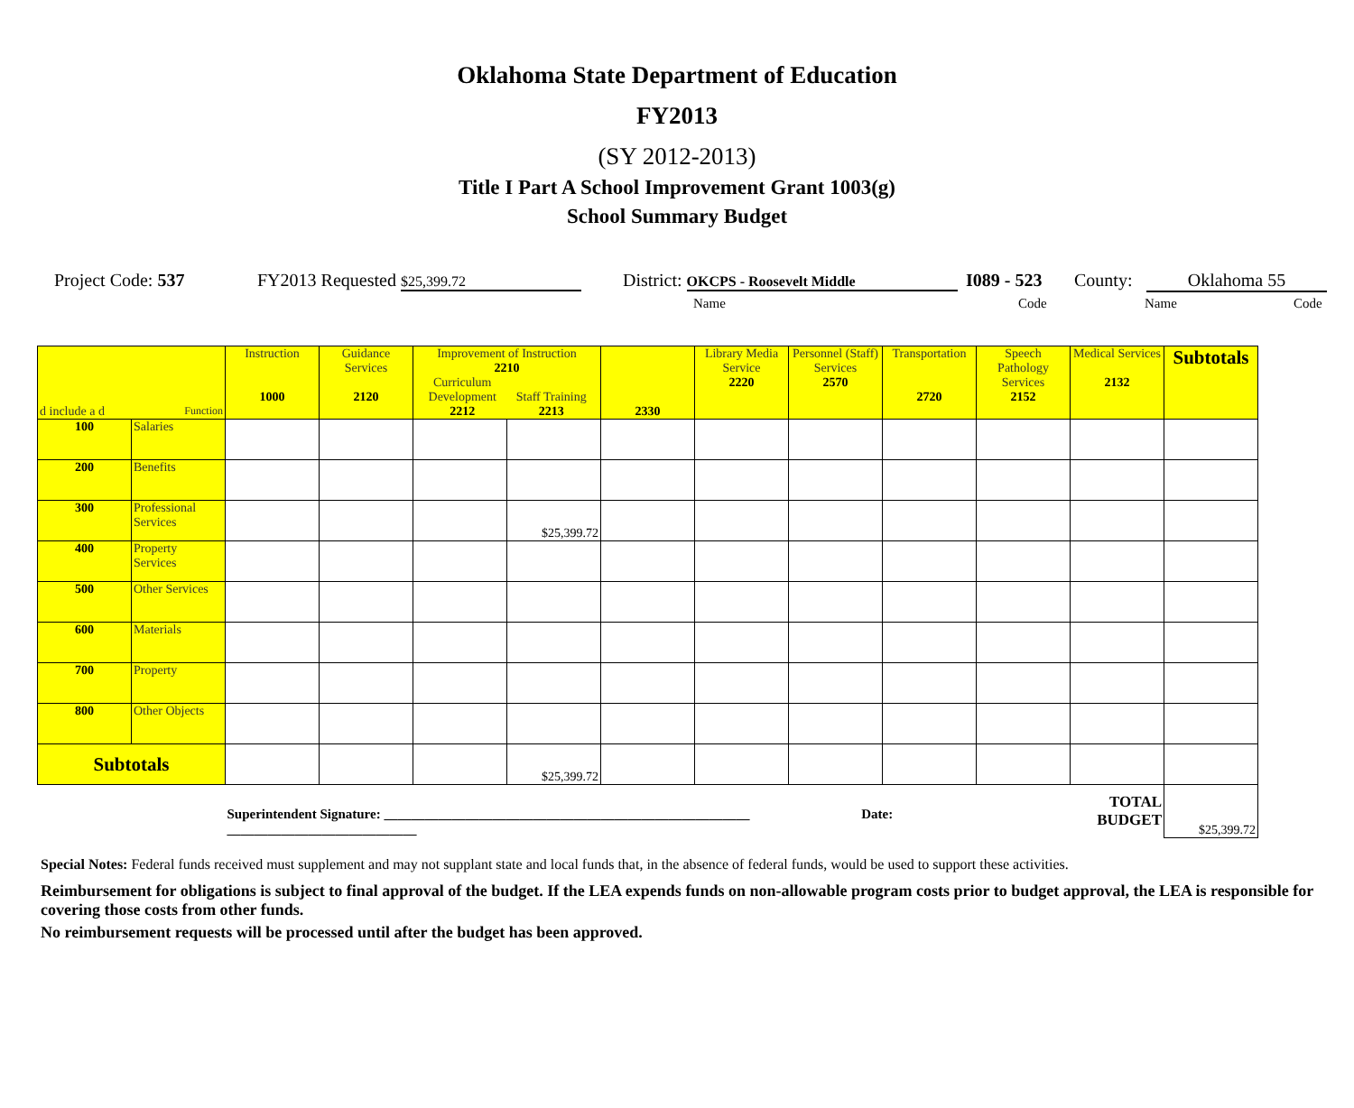Oklahoma State Department of Education
FY2013
(SY 2012-2013)
Title I Part A School Improvement Grant 1003(g)
School Summary Budget
Project Code: 537 FY2013 Requested $25,399.72 District: OKCPS - Roosevelt Middle I089 - 523 County: Oklahoma 55
Name Code Name Code
| d include a d Function | | Instruction 1000 | Guidance Services 2120 | Improvement of Instruction 2210 Curriculum Development 2212 Staff Training 2213 | | 2330 | Library Media Service 2220 | Personnel (Staff) Services 2570 | Transportation 2720 | Speech Pathology Services 2152 | Medical Services 2132 | Subtotals |
| --- | --- | --- | --- | --- | --- | --- | --- | --- | --- | --- | --- | --- |
| 100 | Salaries | | | | | | | | | | | |
| 200 | Benefits | | | | | | | | | | | |
| 300 | Professional Services | | | | $25,399.72 | | | | | | | |
| 400 | Property Services | | | | | | | | | | | |
| 500 | Other Services | | | | | | | | | | | |
| 600 | Materials | | | | | | | | | | | |
| 700 | Property | | | | | | | | | | | |
| 800 | Other Objects | | | | | | | | | | | |
| Subtotals | | | | | $25,399.72 | | | | | | | |
| | | Superintendent Signature: ______________________________________________________ Date: ____________________________ | | | | | | | | | TOTAL BUDGET | $25,399.72 |
Special Notes: Federal funds received must supplement and may not supplant state and local funds that, in the absence of federal funds, would be used to support these activities.
Reimbursement for obligations is subject to final approval of the budget. If the LEA expends funds on non-allowable program costs prior to budget approval, the LEA is responsible for covering those costs from other funds.
No reimbursement requests will be processed until after the budget has been approved.